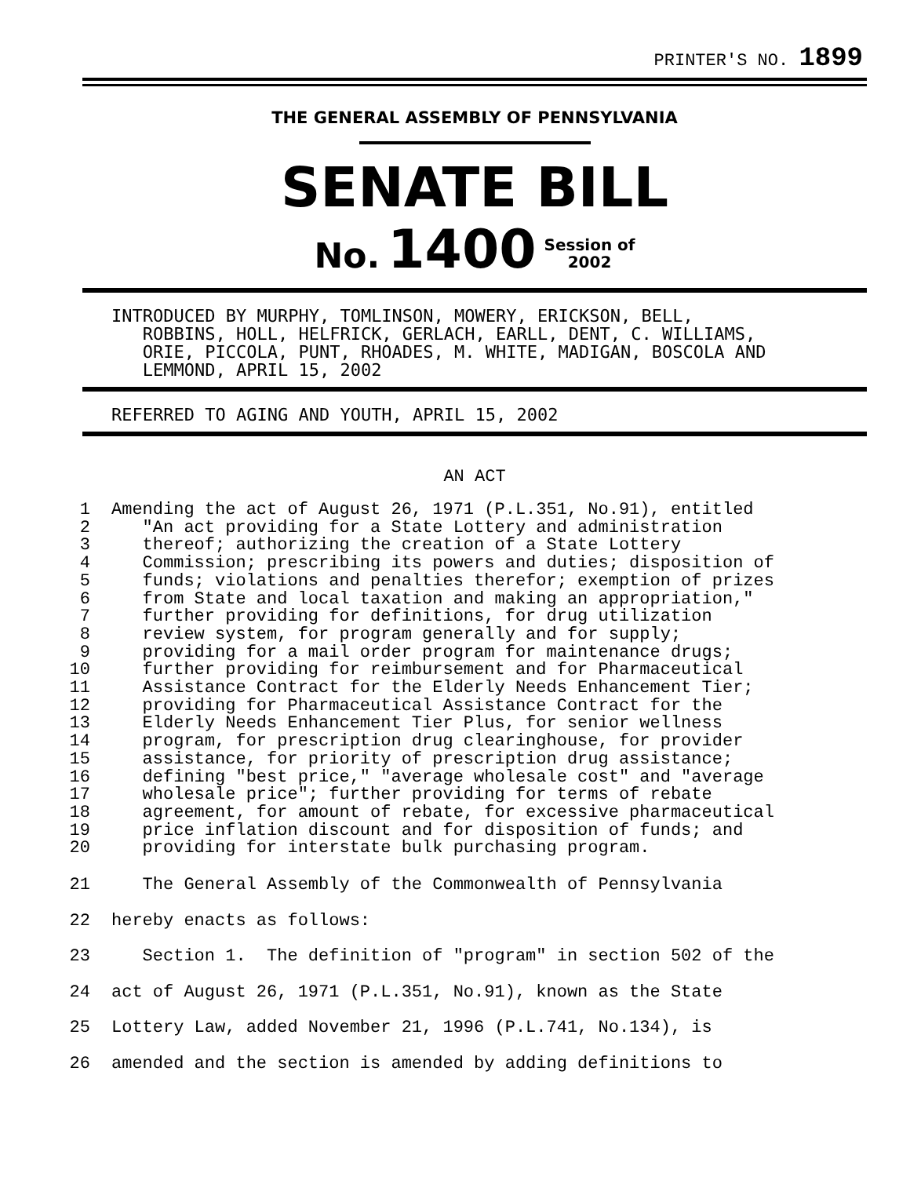PRINTER'S NO. 1899
THE GENERAL ASSEMBLY OF PENNSYLVANIA
SENATE BILL
No. 1400 Session of
2002
INTRODUCED BY MURPHY, TOMLINSON, MOWERY, ERICKSON, BELL,
   ROBBINS, HOLL, HELFRICK, GERLACH, EARLL, DENT, C. WILLIAMS,
   ORIE, PICCOLA, PUNT, RHOADES, M. WHITE, MADIGAN, BOSCOLA AND
   LEMMOND, APRIL 15, 2002
REFERRED TO AGING AND YOUTH, APRIL 15, 2002
AN ACT
1 2 3 4 5 6 7 8 9 10 11 12 13 14 15 16 17 18 19 20 Amending the act of August 26, 1971 (P.L.351, No.91), entitled "An act providing for a State Lottery and administration thereof; authorizing the creation of a State Lottery Commission; prescribing its powers and duties; disposition of funds; violations and penalties therefor; exemption of prizes from State and local taxation and making an appropriation," further providing for definitions, for drug utilization review system, for program generally and for supply; providing for a mail order program for maintenance drugs; further providing for reimbursement and for Pharmaceutical Assistance Contract for the Elderly Needs Enhancement Tier; providing for Pharmaceutical Assistance Contract for the Elderly Needs Enhancement Tier Plus, for senior wellness program, for prescription drug clearinghouse, for provider assistance, for priority of prescription drug assistance; defining "best price," "average wholesale cost" and "average wholesale price"; further providing for terms of rebate agreement, for amount of rebate, for excessive pharmaceutical price inflation discount and for disposition of funds; and providing for interstate bulk purchasing program.
21 22 23 24 25 26 The General Assembly of the Commonwealth of Pennsylvania hereby enacts as follows: Section 1. The definition of "program" in section 502 of the act of August 26, 1971 (P.L.351, No.91), known as the State Lottery Law, added November 21, 1996 (P.L.741, No.134), is amended and the section is amended by adding definitions to